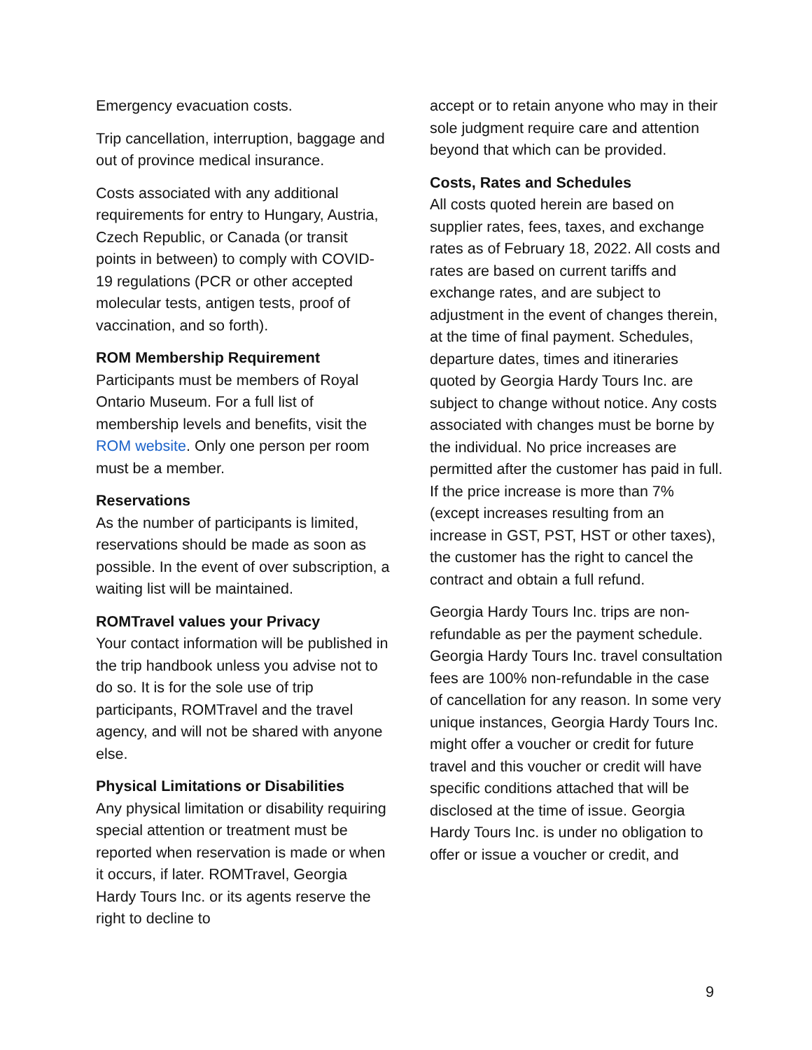Emergency evacuation costs.
Trip cancellation, interruption, baggage and out of province medical insurance.
Costs associated with any additional requirements for entry to Hungary, Austria, Czech Republic, or Canada (or transit points in between) to comply with COVID-19 regulations (PCR or other accepted molecular tests, antigen tests, proof of vaccination, and so forth).
ROM Membership Requirement
Participants must be members of Royal Ontario Museum. For a full list of membership levels and benefits, visit the ROM website. Only one person per room must be a member.
Reservations
As the number of participants is limited, reservations should be made as soon as possible. In the event of over subscription, a waiting list will be maintained.
ROMTravel values your Privacy
Your contact information will be published in the trip handbook unless you advise not to do so. It is for the sole use of trip participants, ROMTravel and the travel agency, and will not be shared with anyone else.
Physical Limitations or Disabilities
Any physical limitation or disability requiring special attention or treatment must be reported when reservation is made or when it occurs, if later. ROMTravel, Georgia Hardy Tours Inc. or its agents reserve the right to decline to
accept or to retain anyone who may in their sole judgment require care and attention beyond that which can be provided.
Costs, Rates and Schedules
All costs quoted herein are based on supplier rates, fees, taxes, and exchange rates as of February 18, 2022. All costs and rates are based on current tariffs and exchange rates, and are subject to adjustment in the event of changes therein, at the time of final payment. Schedules, departure dates, times and itineraries quoted by Georgia Hardy Tours Inc. are subject to change without notice. Any costs associated with changes must be borne by the individual. No price increases are permitted after the customer has paid in full. If the price increase is more than 7% (except increases resulting from an increase in GST, PST, HST or other taxes), the customer has the right to cancel the contract and obtain a full refund.
Georgia Hardy Tours Inc. trips are non-refundable as per the payment schedule. Georgia Hardy Tours Inc. travel consultation fees are 100% non-refundable in the case of cancellation for any reason. In some very unique instances, Georgia Hardy Tours Inc. might offer a voucher or credit for future travel and this voucher or credit will have specific conditions attached that will be disclosed at the time of issue. Georgia Hardy Tours Inc. is under no obligation to offer or issue a voucher or credit, and
9